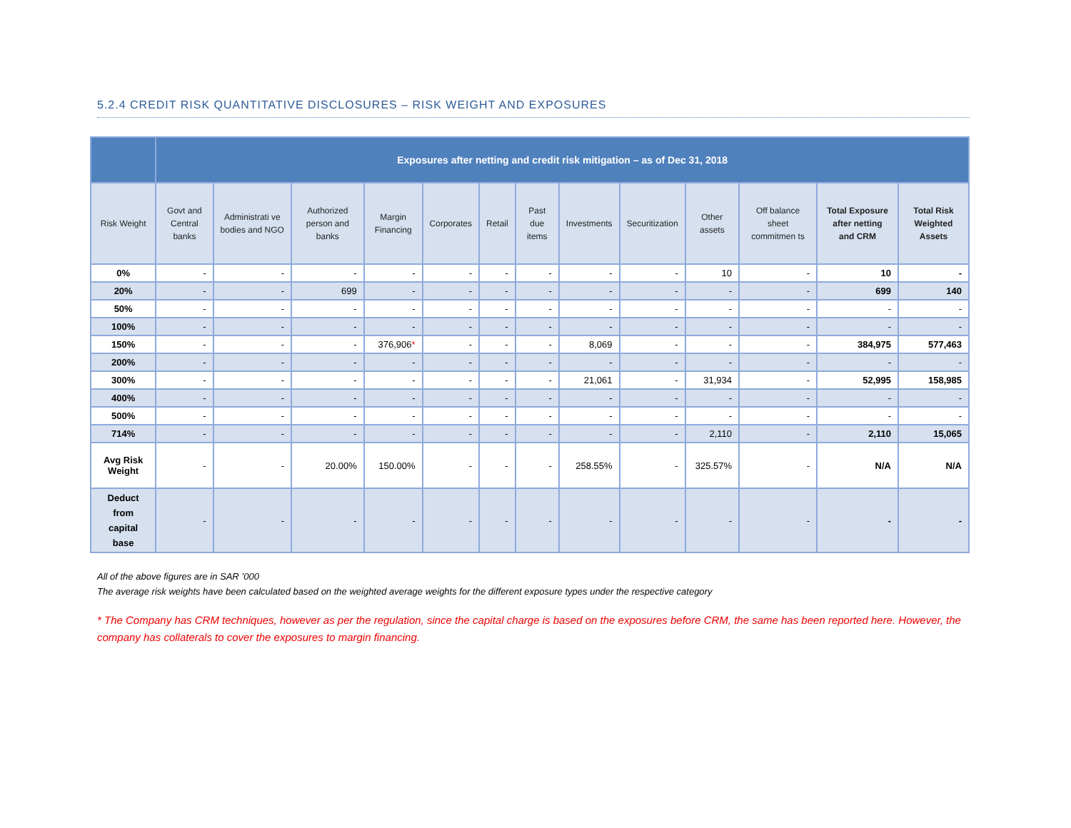5.2.4 CREDIT RISK QUANTITATIVE DISCLOSURES – RISK WEIGHT AND EXPOSURES
| | Exposures after netting and credit risk mitigation – as of Dec 31, 2018 | | | | | | | | | | | | |
| --- | --- | --- | --- | --- | --- | --- | --- | --- | --- | --- | --- | --- | --- |
| Risk Weight | Govt and Central banks | Administrati ve bodies and NGO | Authorized person and banks | Margin Financing | Corporates | Retail | Past due items | Investments | Securitization | Other assets | Off balance sheet commitmen ts | Total Exposure after netting and CRM | Total Risk Weighted Assets |
| 0% | - | - | - | - | - | - | - | - | - | 10 | - | 10 | - |
| 20% | - | - | 699 | - | - | - | - | - | - | - | - | 699 | 140 |
| 50% | - | - | - | - | - | - | - | - | - | - | - | - | - |
| 100% | - | - | - | - | - | - | - | - | - | - | - | - | - |
| 150% | - | - | - | 376,906 * | - | - | - | 8,069 | - | - | - | 384,975 | 577,463 |
| 200% | - | - | - | - | - | - | - | - | - | - | - | - | - |
| 300% | - | - | - | - | - | - | - | 21,061 | - | 31,934 | - | 52,995 | 158,985 |
| 400% | - | - | - | - | - | - | - | - | - | - | - | - | - |
| 500% | - | - | - | - | - | - | - | - | - | - | - | - | - |
| 714% | - | - | - | - | - | - | - | - | - | 2,110 | - | 2,110 | 15,065 |
| Avg Risk Weight | - | - | 20.00% | 150.00% | - | - | - | 258.55% | - | 325.57% | - | N/A | N/A |
| Deduct from capital base | - | - | - | - | - | - | - | - | - | - | - | - | - |
All of the above figures are in SAR ’000
The average risk weights have been calculated based on the weighted average weights for the different exposure types under the respective category
* The Company has CRM techniques, however as per the regulation, since the capital charge is based on the exposures before CRM, the same has been reported here. However, the company has collaterals to cover the exposures to margin financing.